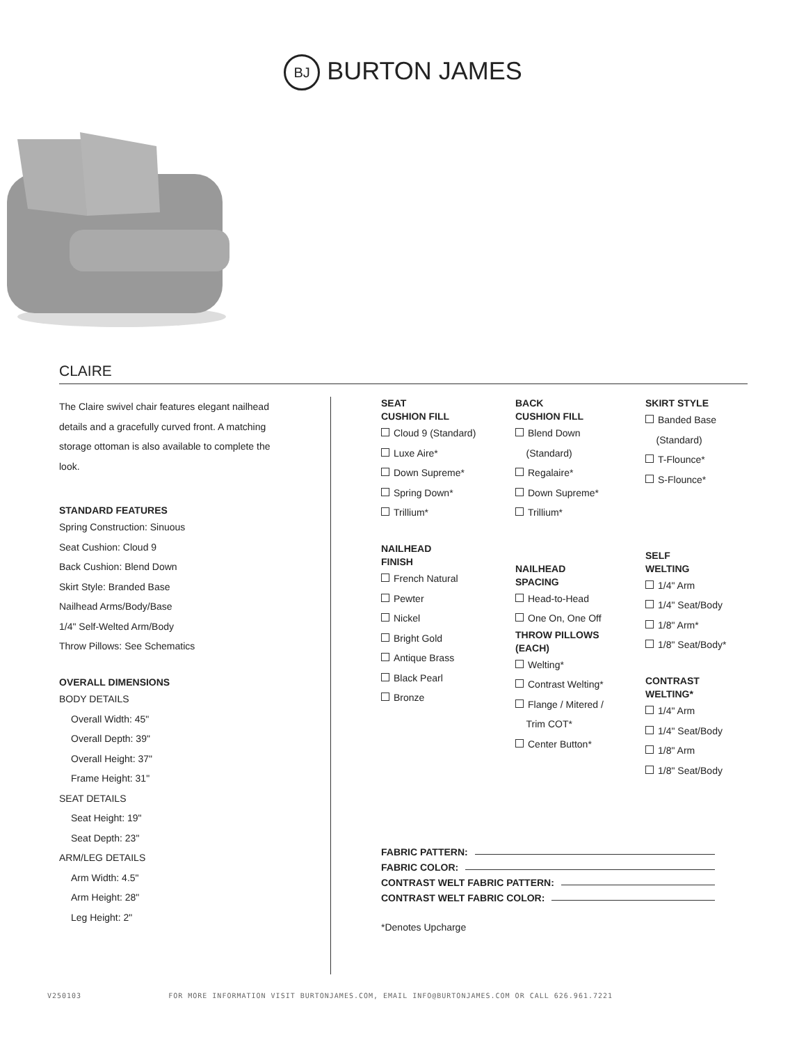BJ BURTON JAMES
CLAIRE
The Claire swivel chair features elegant nailhead details and a gracefully curved front. A matching storage ottoman is also available to complete the look.
STANDARD FEATURES
Spring Construction: Sinuous
Seat Cushion: Cloud 9
Back Cushion: Blend Down
Skirt Style: Branded Base
Nailhead Arms/Body/Base
1/4" Self-Welted Arm/Body
Throw Pillows: See Schematics
OVERALL DIMENSIONS
BODY DETAILS
Overall Width: 45"
Overall Depth: 39"
Overall Height: 37"
Frame Height: 31"
SEAT DETAILS
Seat Height: 19"
Seat Depth: 23"
ARM/LEG DETAILS
Arm Width: 4.5"
Arm Height: 28"
Leg Height: 2"
SEAT
CUSHION FILL
Cloud 9 (Standard)
Luxe Aire*
Down Supreme*
Spring Down*
Trillium*
NAILHEAD
FINISH
French Natural
Pewter
Nickel
Bright Gold
Antique Brass
Black Pearl
Bronze
BACK
CUSHION FILL
Blend Down
(Standard)
Regalaire*
Down Supreme*
Trillium*
NAILHEAD
SPACING
Head-to-Head
One On, One Off
THROW PILLOWS
(EACH)
Welting*
Contrast Welting*
Flange / Mitered /
Trim COT*
Center Button*
SKIRT STYLE
Banded Base
(Standard)
T-Flounce*
S-Flounce*
SELF
WELTING
1/4" Arm
1/4" Seat/Body
1/8" Arm*
1/8" Seat/Body*
CONTRAST
WELTING*
1/4" Arm
1/4" Seat/Body
1/8" Arm
1/8" Seat/Body
FABRIC PATTERN:
FABRIC COLOR:
CONTRAST WELT FABRIC PATTERN:
CONTRAST WELT FABRIC COLOR:
*Denotes Upcharge
V250103 FOR MORE INFORMATION VISIT BURTONJAMES.COM, EMAIL INFO@BURTONJAMES.COM OR CALL 626.961.7221